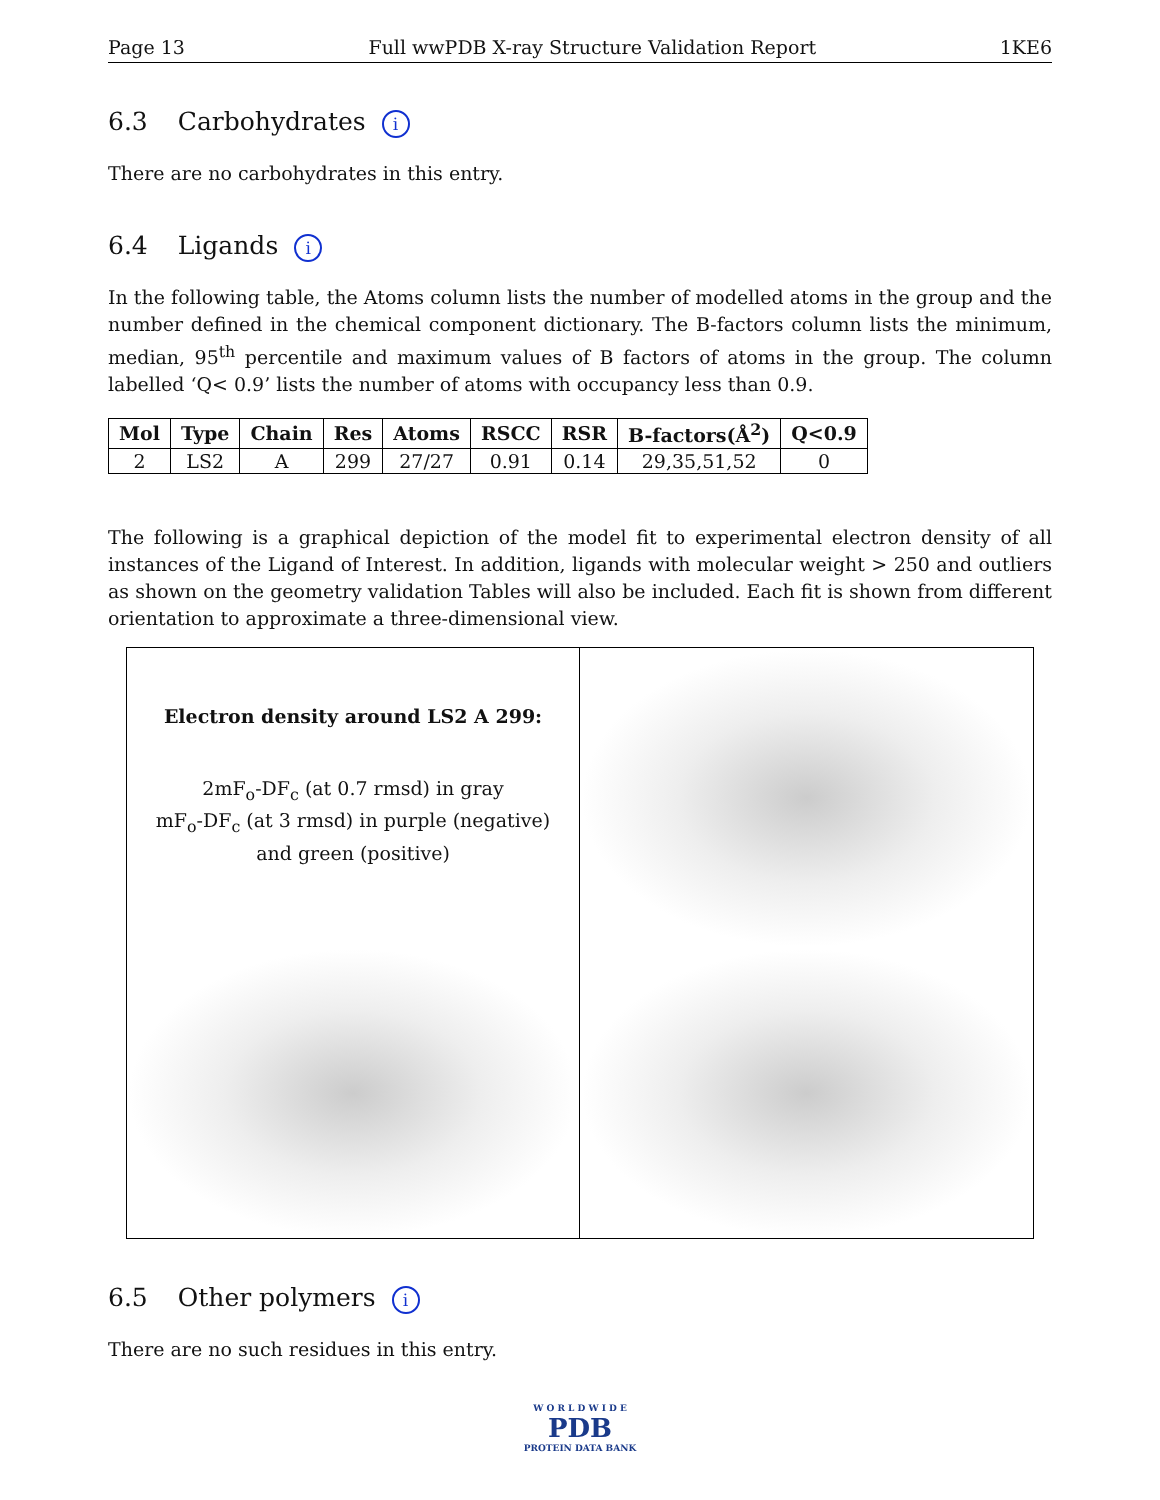Page 13 Full wwPDB X-ray Structure Validation Report 1KE6
6.3 Carbohydrates i
There are no carbohydrates in this entry.
6.4 Ligands i
In the following table, the Atoms column lists the number of modelled atoms in the group and the number defined in the chemical component dictionary. The B-factors column lists the minimum, median, 95<sup>th</sup> percentile and maximum values of B factors of atoms in the group. The column labelled ‘Q< 0.9’ lists the number of atoms with occupancy less than 0.9.
| Mol | Type | Chain | Res | Atoms | RSCC | RSR | B-factors(Å<sup>2</sup>) | Q<0.9 |
| --- | --- | --- | --- | --- | --- | --- | --- | --- |
| 2 | LS2 | A | 299 | 27/27 | 0.91 | 0.14 | 29,35,51,52 | 0 |
The following is a graphical depiction of the model fit to experimental electron density of all instances of the Ligand of Interest. In addition, ligands with molecular weight > 250 and outliers as shown on the geometry validation Tables will also be included. Each fit is shown from different orientation to approximate a three-dimensional view.
Electron density around LS2 A 299:
2mF<sub>o</sub>-DF<sub>c</sub> (at 0.7 rmsd) in gray
mF<sub>o</sub>-DF<sub>c</sub> (at 3 rmsd) in purple (negative)
and green (positive)
6.5 Other polymers i
There are no such residues in this entry.
W O R L D W I D E
PDB
PROTEIN DATA BANK